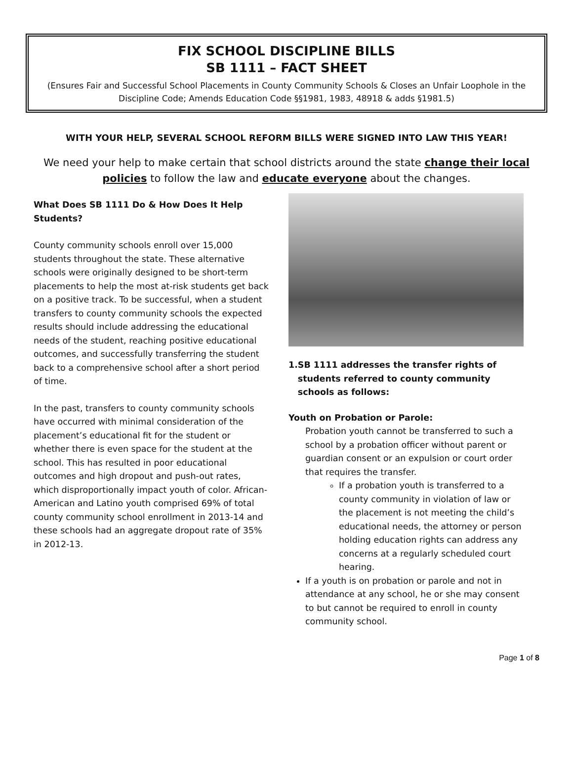FIX SCHOOL DISCIPLINE BILLS
SB 1111 – FACT SHEET
(Ensures Fair and Successful School Placements in County Community Schools & Closes an Unfair Loophole in the Discipline Code; Amends Education Code §§1981, 1983, 48918 & adds §1981.5)
WITH YOUR HELP, SEVERAL SCHOOL REFORM BILLS WERE SIGNED INTO LAW THIS YEAR!
We need your help to make certain that school districts around the state change their local policies to follow the law and educate everyone about the changes.
What Does SB 1111 Do & How Does It Help Students?
County community schools enroll over 15,000 students throughout the state. These alternative schools were originally designed to be short-term placements to help the most at-risk students get back on a positive track. To be successful, when a student transfers to county community schools the expected results should include addressing the educational needs of the student, reaching positive educational outcomes, and successfully transferring the student back to a comprehensive school after a short period of time.
In the past, transfers to county community schools have occurred with minimal consideration of the placement’s educational fit for the student or whether there is even space for the student at the school. This has resulted in poor educational outcomes and high dropout and push-out rates, which disproportionally impact youth of color. African-American and Latino youth comprised 69% of total county community school enrollment in 2013-14 and these schools had an aggregate dropout rate of 35% in 2012-13.
1. SB 1111 addresses the transfer rights of students referred to county community schools as follows:
Youth on Probation or Parole:
Probation youth cannot be transferred to such a school by a probation officer without parent or guardian consent or an expulsion or court order that requires the transfer.
If a probation youth is transferred to a county community in violation of law or the placement is not meeting the child’s educational needs, the attorney or person holding education rights can address any concerns at a regularly scheduled court hearing.
If a youth is on probation or parole and not in attendance at any school, he or she may consent to but cannot be required to enroll in county community school.
Page 1 of 8